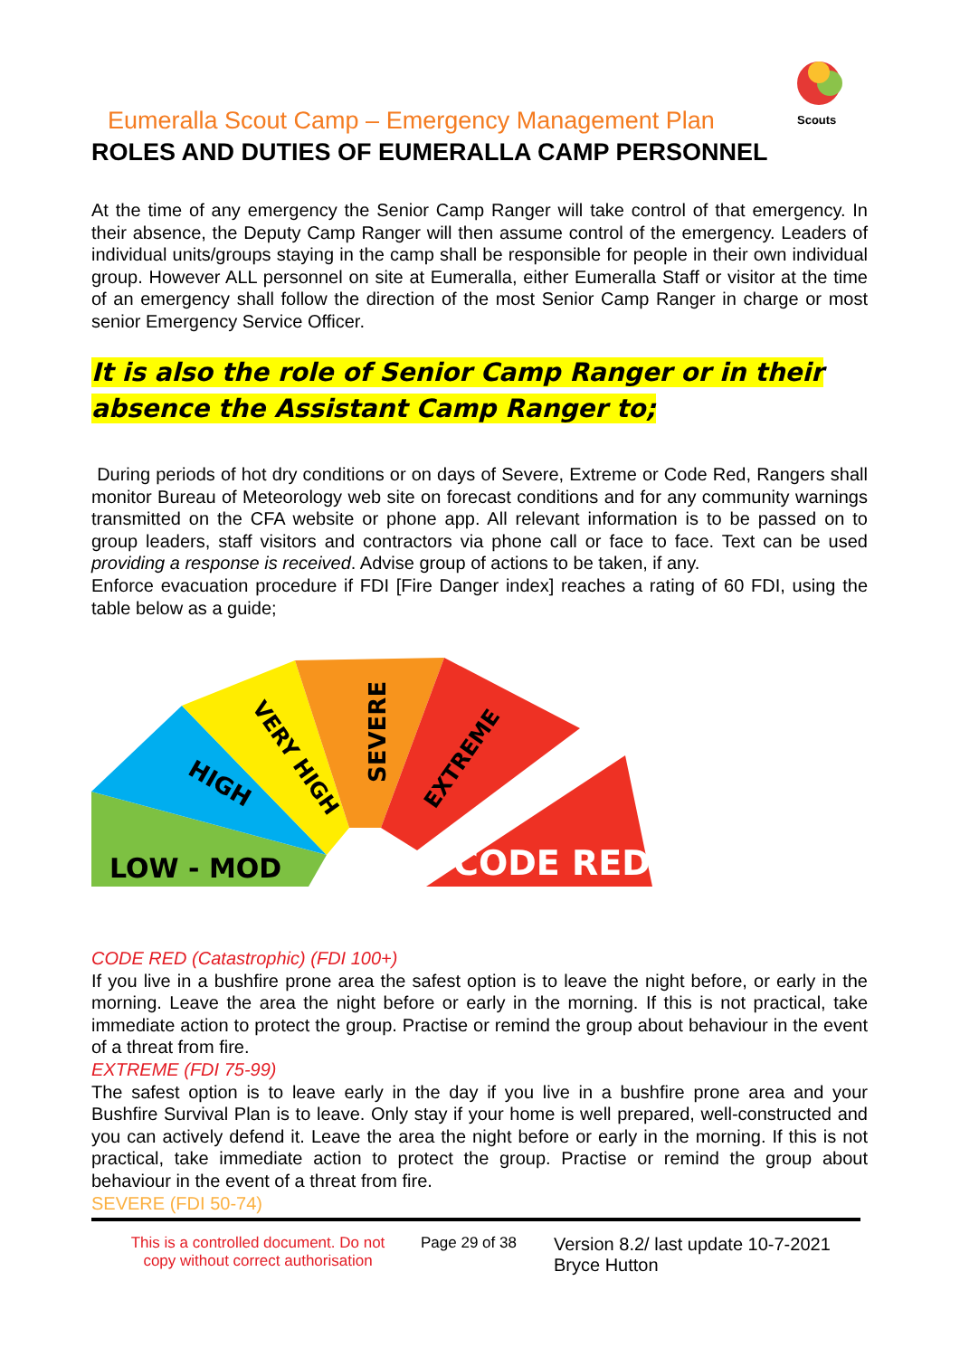Scouts
Eumeralla Scout Camp – Emergency Management Plan
ROLES AND DUTIES OF EUMERALLA CAMP PERSONNEL
At the time of any emergency the Senior Camp Ranger will take control of that emergency. In their absence, the Deputy Camp Ranger will then assume control of the emergency. Leaders of individual units/groups staying in the camp shall be responsible for people in their own individual group. However ALL personnel on site at Eumeralla, either Eumeralla Staff or visitor at the time of an emergency shall follow the direction of the most Senior Camp Ranger in charge or most senior Emergency Service Officer.
It is also the role of Senior Camp Ranger or in their absence the Assistant Camp Ranger to;
During periods of hot dry conditions or on days of Severe, Extreme or Code Red, Rangers shall monitor Bureau of Meteorology web site on forecast conditions and for any community warnings transmitted on the CFA website or phone app. All relevant information is to be passed on to group leaders, staff visitors and contractors via phone call or face to face. Text can be used providing a response is received. Advise group of actions to be taken, if any.
Enforce evacuation procedure if FDI [Fire Danger index] reaches a rating of 60 FDI, using the table below as a guide;
LOW - MOD
HIGH
VERY HIGH
SEVERE
EXTREME
CODE RED
CODE RED (Catastrophic) (FDI 100+)
If you live in a bushfire prone area the safest option is to leave the night before, or early in the morning. Leave the area the night before or early in the morning. If this is not practical, take immediate action to protect the group. Practise or remind the group about behaviour in the event of a threat from fire.
EXTREME (FDI 75-99)
The safest option is to leave early in the day if you live in a bushfire prone area and your Bushfire Survival Plan is to leave. Only stay if your home is well prepared, well-constructed and you can actively defend it. Leave the area the night before or early in the morning. If this is not practical, take immediate action to protect the group. Practise or remind the group about behaviour in the event of a threat from fire.
SEVERE (FDI 50-74)
This is a controlled document. Do not copy without correct authorisation
Page 29 of 38
Version 8.2/ last update 10-7-2021
Bryce Hutton